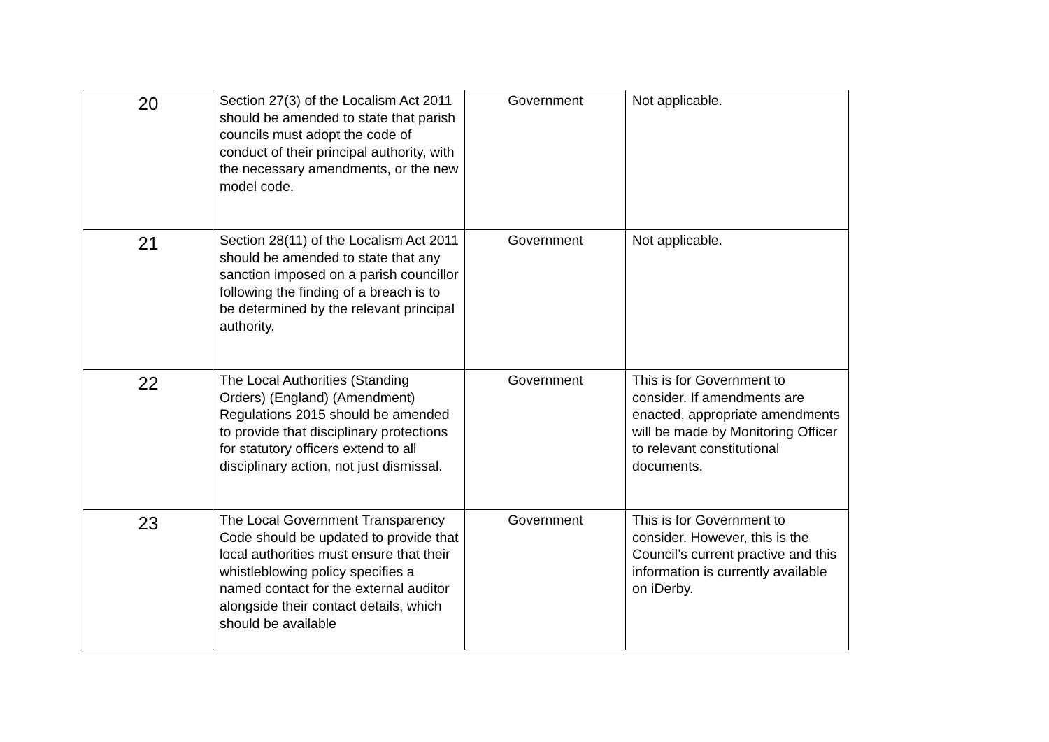| 20 | Section 27(3) of the Localism Act 2011 should be amended to state that parish councils must adopt the code of conduct of their principal authority, with the necessary amendments, or the new model code. | Government | Not applicable. |
| 21 | Section 28(11) of the Localism Act 2011 should be amended to state that any sanction imposed on a parish councillor following the finding of a breach is to be determined by the relevant principal authority. | Government | Not applicable. |
| 22 | The Local Authorities (Standing Orders) (England) (Amendment) Regulations 2015 should be amended to provide that disciplinary protections for statutory officers extend to all disciplinary action, not just dismissal. | Government | This is for Government to consider. If amendments are enacted, appropriate amendments will be made by Monitoring Officer to relevant constitutional documents. |
| 23 | The Local Government Transparency Code should be updated to provide that local authorities must ensure that their whistleblowing policy specifies a named contact for the external auditor alongside their contact details, which should be available | Government | This is for Government to consider. However, this is the Council’s current practive and this information is currently available on iDerby. |